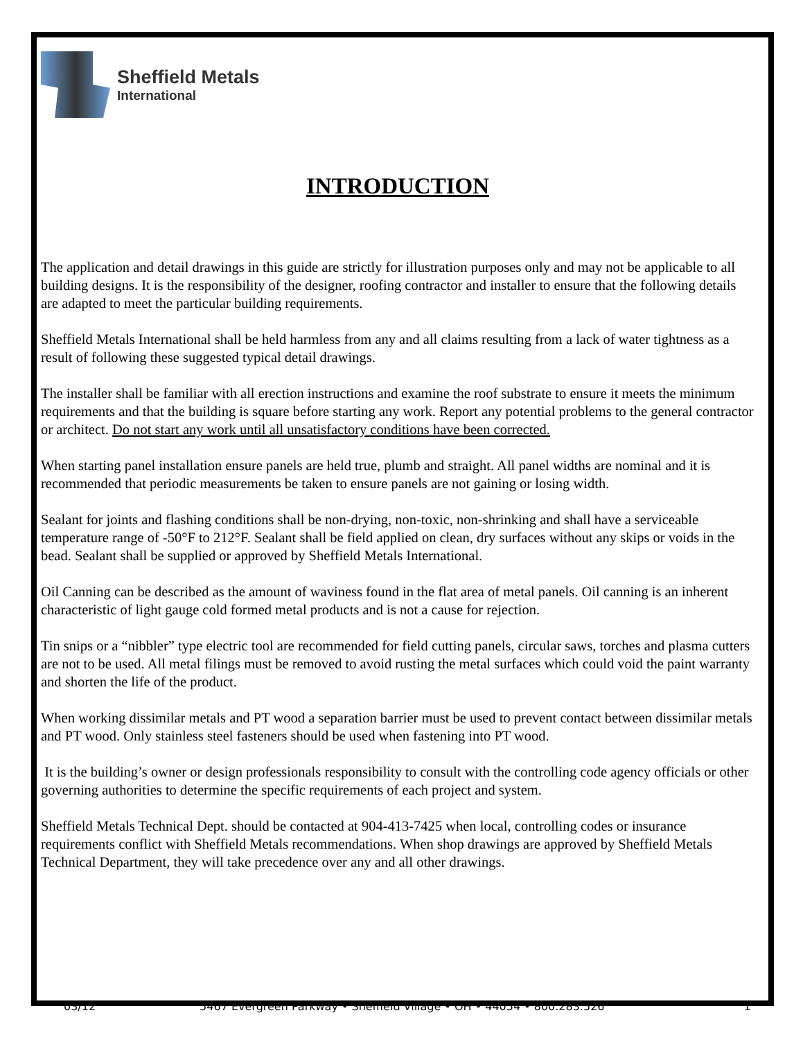Sheffield Metals
International
INTRODUCTION
The application and detail drawings in this guide are strictly for illustration purposes only and may not be applicable to all building designs. It is the responsibility of the designer, roofing contractor and installer to ensure that the following details are adapted to meet the particular building requirements.
Sheffield Metals International shall be held harmless from any and all claims resulting from a lack of water tightness as a result of following these suggested typical detail drawings.
The installer shall be familiar with all erection instructions and examine the roof substrate to ensure it meets the minimum requirements and that the building is square before starting any work. Report any potential problems to the general contractor or architect. Do not start any work until all unsatisfactory conditions have been corrected.
When starting panel installation ensure panels are held true, plumb and straight. All panel widths are nominal and it is recommended that periodic measurements be taken to ensure panels are not gaining or losing width.
Sealant for joints and flashing conditions shall be non-drying, non-toxic, non-shrinking and shall have a serviceable temperature range of -50°F to 212°F. Sealant shall be field applied on clean, dry surfaces without any skips or voids in the bead. Sealant shall be supplied or approved by Sheffield Metals International.
Oil Canning can be described as the amount of waviness found in the flat area of metal panels. Oil canning is an inherent characteristic of light gauge cold formed metal products and is not a cause for rejection.
Tin snips or a “nibbler” type electric tool are recommended for field cutting panels, circular saws, torches and plasma cutters are not to be used. All metal filings must be removed to avoid rusting the metal surfaces which could void the paint warranty and shorten the life of the product.
When working dissimilar metals and PT wood a separation barrier must be used to prevent contact between dissimilar metals and PT wood. Only stainless steel fasteners should be used when fastening into PT wood.
It is the building’s owner or design professionals responsibility to consult with the controlling code agency officials or other governing authorities to determine the specific requirements of each project and system.
Sheffield Metals Technical Dept. should be contacted at 904-413-7425 when local, controlling codes or insurance requirements conflict with Sheffield Metals recommendations. When shop drawings are approved by Sheffield Metals Technical Department, they will take precedence over any and all other drawings.
03/12 5467 Evergreen Parkway • Sheffield Village • OH • 44054 • 800.283.526 1